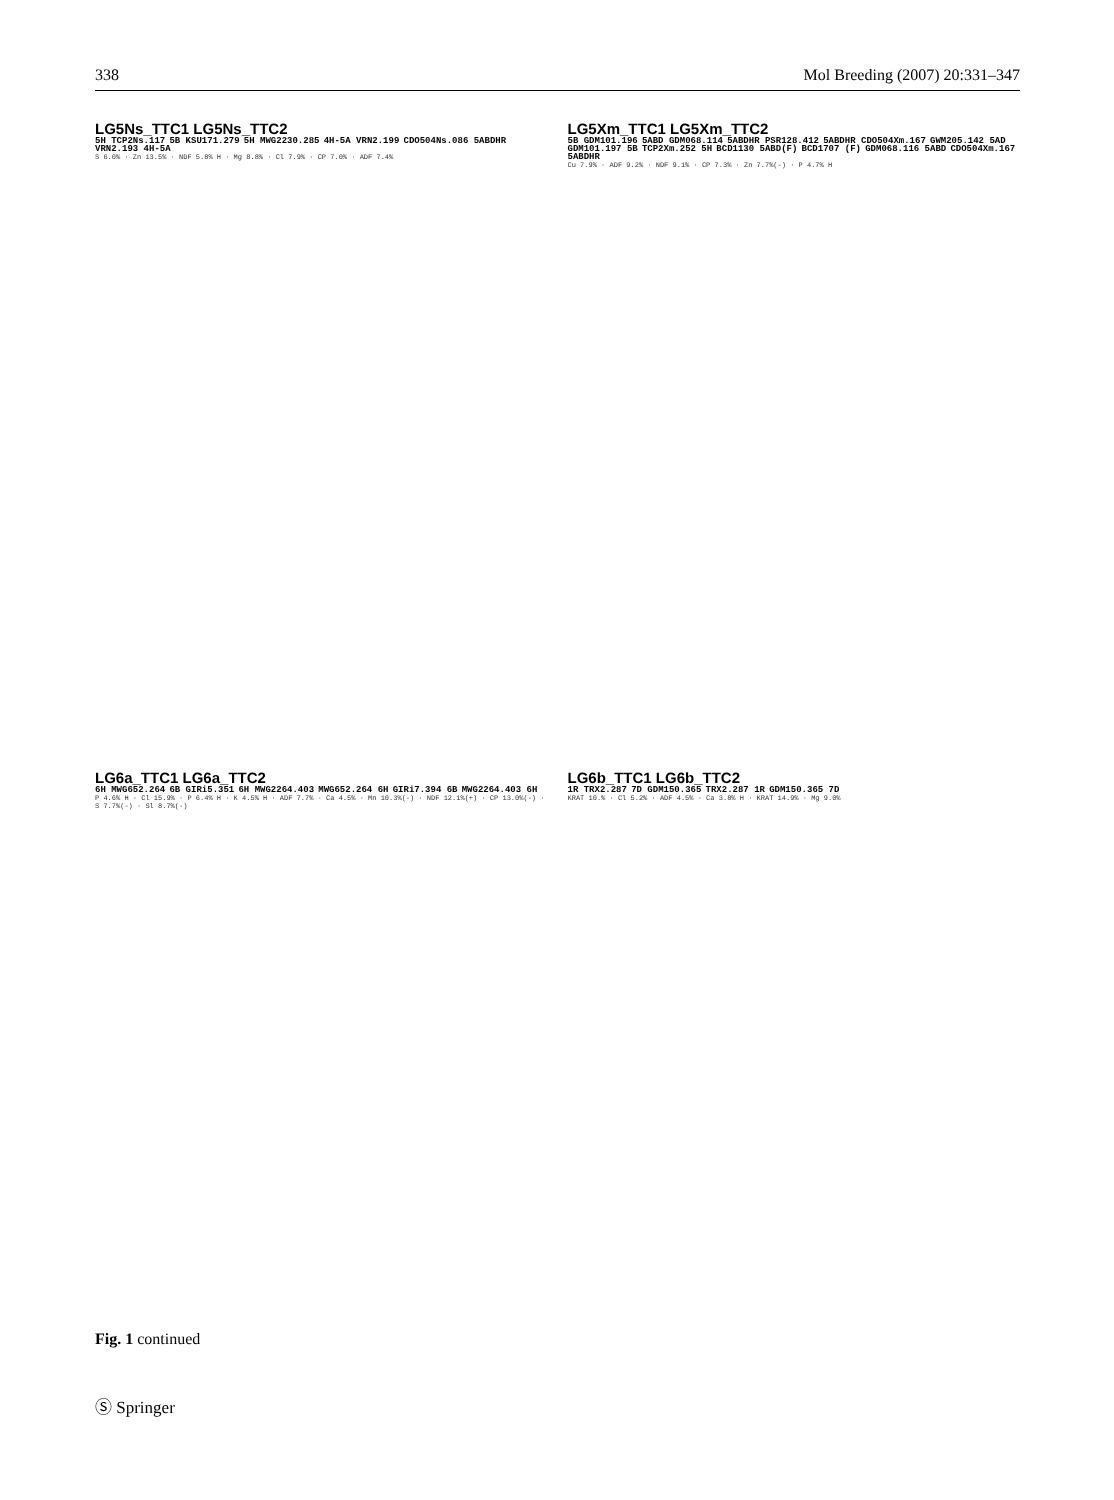338 Mol Breeding (2007) 20:331–347
LG5Ns_TTC1 LG5Ns_TTC2
5H TCP2Ns.117 5B KSU171.279 5H MWG2230.285 4H-5A VRN2.199 CDO504Ns.086 5ABDHR VRN2.193 4H-5A
S 6.0% · Zn 13.5% · NDF 5.8% H · Mg 8.8% · Cl 7.9% · CP 7.0% · ADF 7.4%
LG5Xm_TTC1 LG5Xm_TTC2
5B GDM101.196 5ABD GDM068.114 5ABDHR PSR128.412 5ABDHR CDO504Xm.167 GWM205.142 5AD GDM101.197 5B TCP2Xm.252 5H BCD1130 5ABD(F) BCD1707 (F) GDM068.116 5ABD CDO504Xm.167 5ABDHR
Cu 7.9% · ADF 9.2% · NDF 9.1% · CP 7.3% · Zn 7.7%(-) · P 4.7% H
LG6a_TTC1 LG6a_TTC2
6H MWG652.264 6B GIRi5.351 6H MWG2264.403 MWG652.264 6H GIRi7.394 6B MWG2264.403 6H
P 4.6% H · Cl 15.9% · P 6.4% H · K 4.5% H · ADF 7.7% · Ca 4.5% · Mn 10.3%(-) · NDF 12.1%(+) · CP 13.0%(-) · S 7.7%(-) · Sl 8.7%(-)
LG6b_TTC1 LG6b_TTC2
1R TRX2.287 7D GDM150.365 TRX2.287 1R GDM150.365 7D
KRAT 10.% · Cl 5.2% · ADF 4.5% · Ca 3.8% H · KRAT 14.9% · Mg 9.0%
Fig. 1 continued
Ⓢ Springer